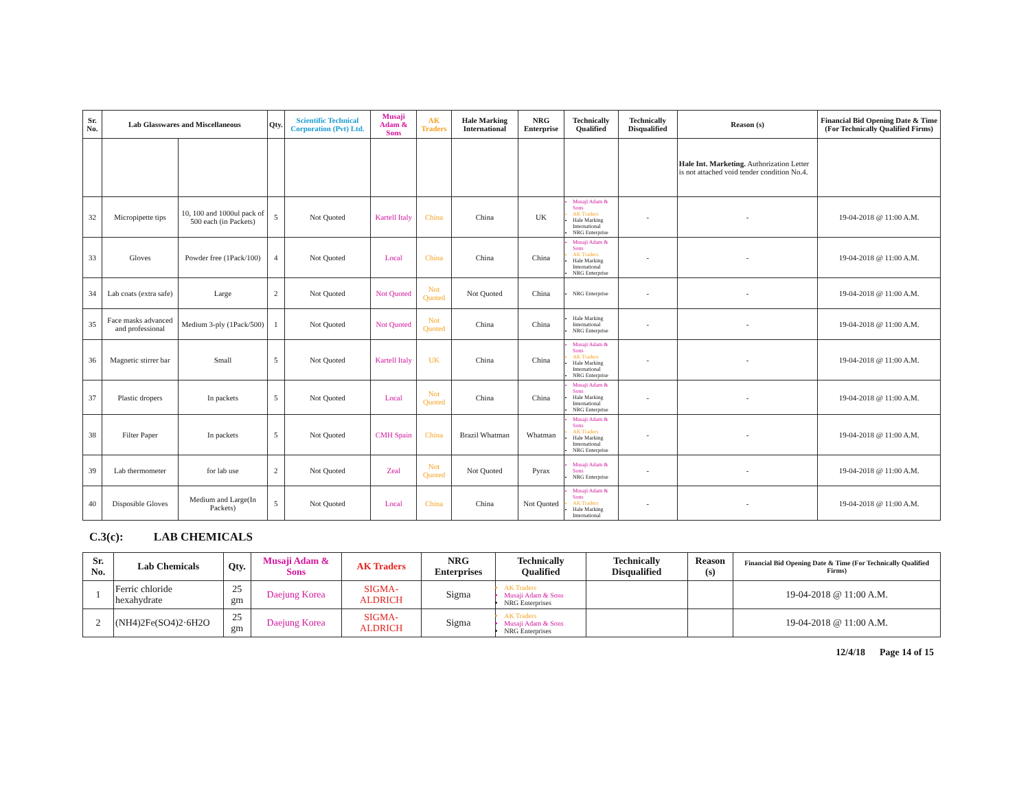| Sr. No. | Lab Glasswares and Miscellaneous | | Qty. | Scientific Technical Corporation (Pvt) Ltd. | Musaji Adam & Sons | AK Traders | Hale Marking International | NRG Enterprise | Technically Qualified | Technically Disqualified | Reason (s) | Financial Bid Opening Date & Time (For Technically Qualified Firms) |
| --- | --- | --- | --- | --- | --- | --- | --- | --- | --- | --- | --- | --- |
| | | | | | | | | | | | Hale Int. Marketing. Authorization Letter is not attached void tender condition No.4. | |
| 32 | Micropipette tips | 10, 100 and 1000ul pack of 500 each (in Packets) | 5 | Not Quoted | Kartell Italy | China | China | UK | Musaji Adam & Sons AK Traders Hale Marking International NRG Enterprise | - | - | 19-04-2018 @ 11:00 A.M. |
| 33 | Gloves | Powder free (1Pack/100) | 4 | Not Quoted | Local | China | China | China | Musaji Adam & Sons AK Traders Hale Marking International NRG Enterprise | - | - | 19-04-2018 @ 11:00 A.M. |
| 34 | Lab coats (extra safe) | Large | 2 | Not Quoted | Not Quoted | Not Quoted | Not Quoted | China | NRG Enterprise | - | - | 19-04-2018 @ 11:00 A.M. |
| 35 | Face masks advanced and professional | Medium 3-ply (1Pack/500) | 1 | Not Quoted | Not Quoted | Not Quoted | China | China | Hale Marking International NRG Enterprise | - | - | 19-04-2018 @ 11:00 A.M. |
| 36 | Magnetic stirrer bar | Small | 5 | Not Quoted | Kartell Italy | UK | China | China | Musaji Adam & Sons AK Traders Hale Marking International NRG Enterprise | - | - | 19-04-2018 @ 11:00 A.M. |
| 37 | Plastic dropers | In packets | 5 | Not Quoted | Local | Not Quoted | China | China | Musaji Adam & Sons Hale Marking International NRG Enterprise | - | - | 19-04-2018 @ 11:00 A.M. |
| 38 | Filter Paper | In packets | 5 | Not Quoted | CMH Spain | China | Brazil Whatman | Whatman | Musaji Adam & Sons AK Traders Hale Marking International NRG Enterprise | - | - | 19-04-2018 @ 11:00 A.M. |
| 39 | Lab thermometer | for lab use | 2 | Not Quoted | Zeal | Not Quoted | Not Quoted | Pyrax | Musaji Adam & Sons NRG Enterprise | - | - | 19-04-2018 @ 11:00 A.M. |
| 40 | Disposible Gloves | Medium and Large(In Packets) | 5 | Not Quoted | Local | China | China | Not Quoted | Musaji Adam & Sons AK Traders Hale Marking International | - | - | 19-04-2018 @ 11:00 A.M. |
C.3(c): LAB CHEMICALS
| Sr. No. | Lab Chemicals | Qty. | Musaji Adam & Sons | AK Traders | NRG Enterprises | Technically Qualified | Technically Disqualified | Reason (s) | Financial Bid Opening Date & Time (For Technically Qualified Firms) |
| --- | --- | --- | --- | --- | --- | --- | --- | --- | --- |
| 1 | Ferric chloride hexahydrate | 25 gm | Daejung Korea | SIGMA-ALDRICH | Sigma | AK Traders Musaji Adam & Sons NRG Enterprises | | | 19-04-2018 @ 11:00 A.M. |
| 2 | (NH4)2Fe(SO4)2·6H2O | 25 gm | Daejung Korea | SIGMA-ALDRICH | Sigma | AK Traders Musaji Adam & Sons NRG Enterprises | | | 19-04-2018 @ 11:00 A.M. |
12/4/18 Page 14 of 15